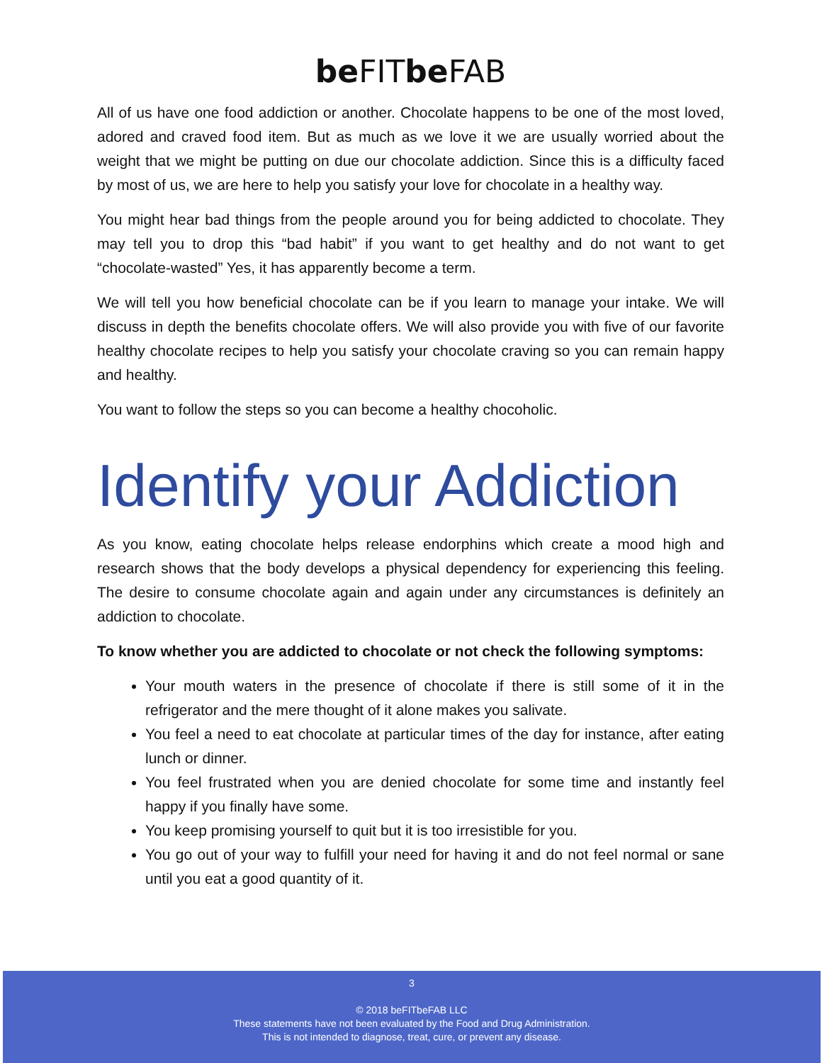be FITbe FAB
All of us have one food addiction or another. Chocolate happens to be one of the most loved, adored and craved food item. But as much as we love it we are usually worried about the weight that we might be putting on due our chocolate addiction. Since this is a difficulty faced by most of us, we are here to help you satisfy your love for chocolate in a healthy way.
You might hear bad things from the people around you for being addicted to chocolate. They may tell you to drop this “bad habit” if you want to get healthy and do not want to get “chocolate-wasted” Yes, it has apparently become a term.
We will tell you how beneficial chocolate can be if you learn to manage your intake. We will discuss in depth the benefits chocolate offers. We will also provide you with five of our favorite healthy chocolate recipes to help you satisfy your chocolate craving so you can remain happy and healthy.
You want to follow the steps so you can become a healthy chocoholic.
Identify your Addiction
As you know, eating chocolate helps release endorphins which create a mood high and research shows that the body develops a physical dependency for experiencing this feeling. The desire to consume chocolate again and again under any circumstances is definitely an addiction to chocolate.
To know whether you are addicted to chocolate or not check the following symptoms:
Your mouth waters in the presence of chocolate if there is still some of it in the refrigerator and the mere thought of it alone makes you salivate.
You feel a need to eat chocolate at particular times of the day for instance, after eating lunch or dinner.
You feel frustrated when you are denied chocolate for some time and instantly feel happy if you finally have some.
You keep promising yourself to quit but it is too irresistible for you.
You go out of your way to fulfill your need for having it and do not feel normal or sane until you eat a good quantity of it.
3
© 2018 beFITbeFAB LLC
These statements have not been evaluated by the Food and Drug Administration.
This is not intended to diagnose, treat, cure, or prevent any disease.